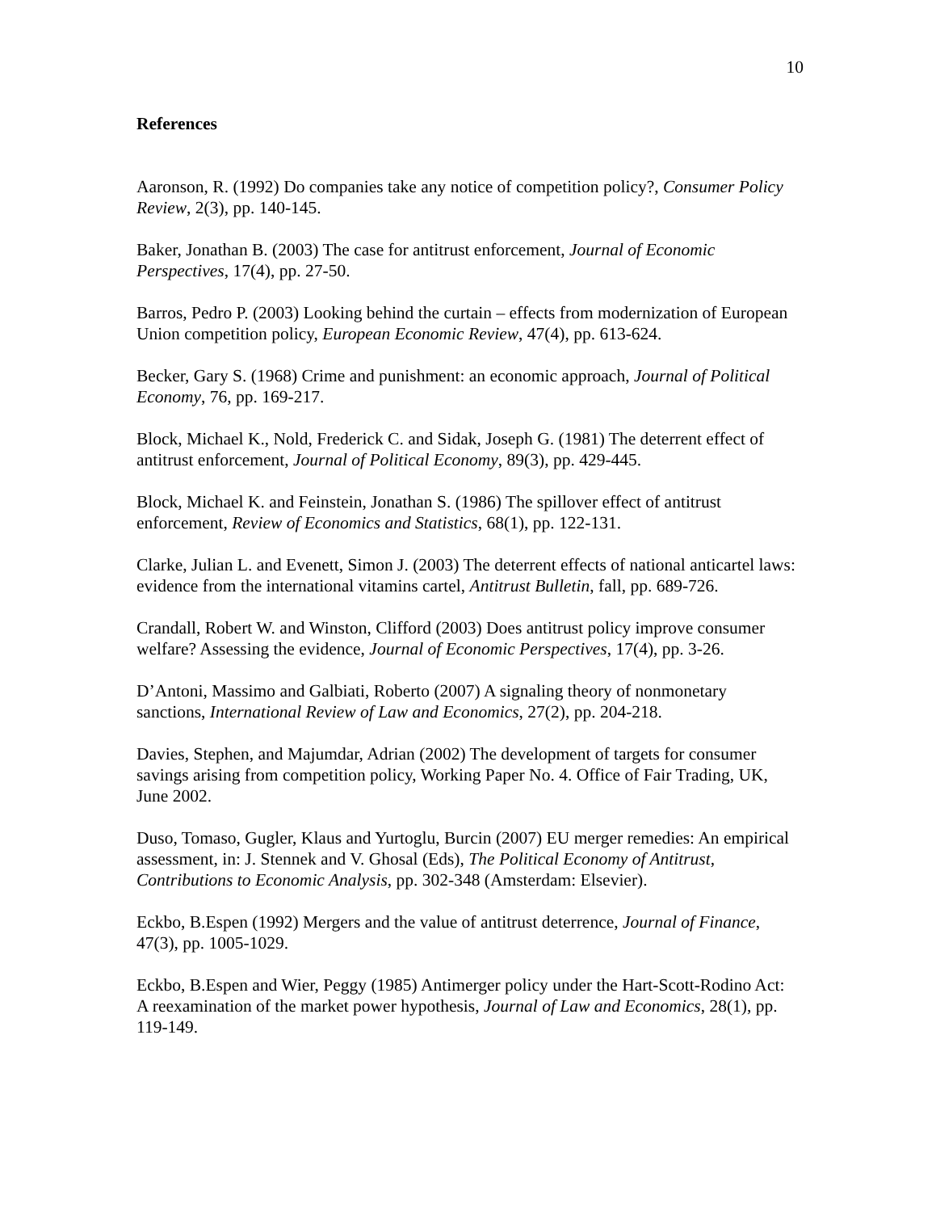10
References
Aaronson, R. (1992) Do companies take any notice of competition policy?, Consumer Policy Review, 2(3), pp. 140-145.
Baker, Jonathan B. (2003) The case for antitrust enforcement, Journal of Economic Perspectives, 17(4), pp. 27-50.
Barros, Pedro P. (2003) Looking behind the curtain – effects from modernization of European Union competition policy, European Economic Review, 47(4), pp. 613-624.
Becker, Gary S. (1968) Crime and punishment: an economic approach, Journal of Political Economy, 76, pp. 169-217.
Block, Michael K., Nold, Frederick C. and Sidak, Joseph G. (1981) The deterrent effect of antitrust enforcement, Journal of Political Economy, 89(3), pp. 429-445.
Block, Michael K. and Feinstein, Jonathan S. (1986) The spillover effect of antitrust enforcement, Review of Economics and Statistics, 68(1), pp. 122-131.
Clarke, Julian L. and Evenett, Simon J. (2003) The deterrent effects of national anticartel laws: evidence from the international vitamins cartel, Antitrust Bulletin, fall, pp. 689-726.
Crandall, Robert W. and Winston, Clifford (2003) Does antitrust policy improve consumer welfare? Assessing the evidence, Journal of Economic Perspectives, 17(4), pp. 3-26.
D’Antoni, Massimo and Galbiati, Roberto (2007) A signaling theory of nonmonetary sanctions, International Review of Law and Economics, 27(2), pp. 204-218.
Davies, Stephen, and Majumdar, Adrian (2002) The development of targets for consumer savings arising from competition policy, Working Paper No. 4. Office of Fair Trading, UK, June 2002.
Duso, Tomaso, Gugler, Klaus and Yurtoglu, Burcin (2007) EU merger remedies: An empirical assessment, in: J. Stennek and V. Ghosal (Eds), The Political Economy of Antitrust, Contributions to Economic Analysis, pp. 302-348 (Amsterdam: Elsevier).
Eckbo, B.Espen (1992) Mergers and the value of antitrust deterrence, Journal of Finance, 47(3), pp. 1005-1029.
Eckbo, B.Espen and Wier, Peggy (1985) Antimerger policy under the Hart-Scott-Rodino Act: A reexamination of the market power hypothesis, Journal of Law and Economics, 28(1), pp. 119-149.